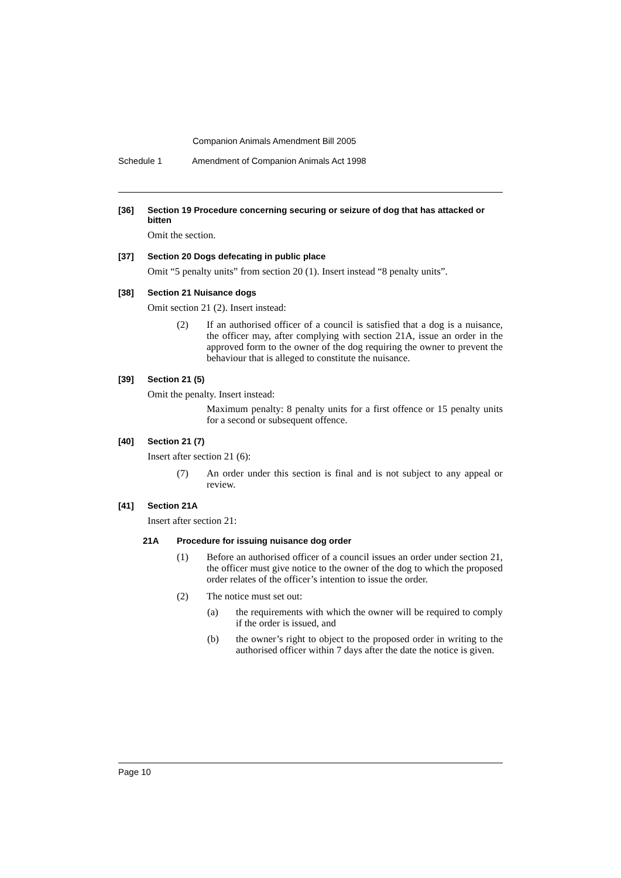Companion Animals Amendment Bill 2005
Schedule 1 Amendment of Companion Animals Act 1998
[36] Section 19 Procedure concerning securing or seizure of dog that has attacked or bitten
Omit the section.
[37] Section 20 Dogs defecating in public place
Omit “5 penalty units” from section 20 (1). Insert instead “8 penalty units”.
[38] Section 21 Nuisance dogs
Omit section 21 (2). Insert instead:
(2) If an authorised officer of a council is satisfied that a dog is a nuisance, the officer may, after complying with section 21A, issue an order in the approved form to the owner of the dog requiring the owner to prevent the behaviour that is alleged to constitute the nuisance.
[39] Section 21 (5)
Omit the penalty. Insert instead:
Maximum penalty: 8 penalty units for a first offence or 15 penalty units for a second or subsequent offence.
[40] Section 21 (7)
Insert after section 21 (6):
(7) An order under this section is final and is not subject to any appeal or review.
[41] Section 21A
Insert after section 21:
21A Procedure for issuing nuisance dog order
(1) Before an authorised officer of a council issues an order under section 21, the officer must give notice to the owner of the dog to which the proposed order relates of the officer’s intention to issue the order.
(2) The notice must set out:
(a) the requirements with which the owner will be required to comply if the order is issued, and
(b) the owner’s right to object to the proposed order in writing to the authorised officer within 7 days after the date the notice is given.
Page 10